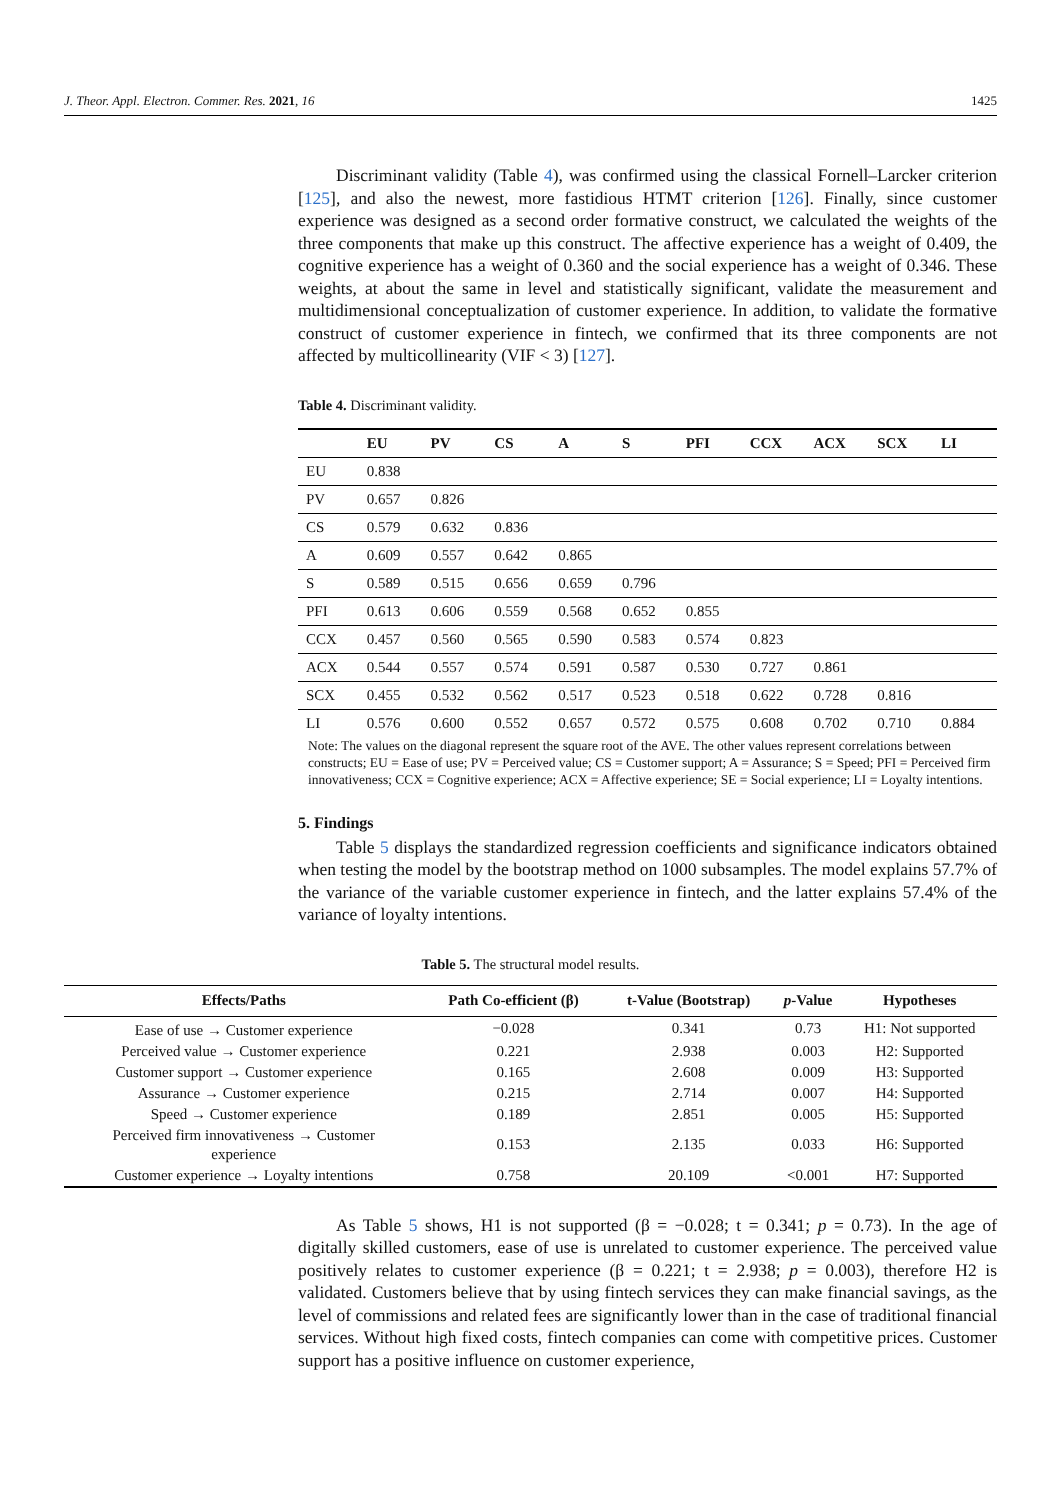J. Theor. Appl. Electron. Commer. Res. 2021, 16 1425
Discriminant validity (Table 4), was confirmed using the classical Fornell–Larcker criterion [125], and also the newest, more fastidious HTMT criterion [126]. Finally, since customer experience was designed as a second order formative construct, we calculated the weights of the three components that make up this construct. The affective experience has a weight of 0.409, the cognitive experience has a weight of 0.360 and the social experience has a weight of 0.346. These weights, at about the same in level and statistically significant, validate the measurement and multidimensional conceptualization of customer experience. In addition, to validate the formative construct of customer experience in fintech, we confirmed that its three components are not affected by multicollinearity (VIF < 3) [127].
Table 4. Discriminant validity.
| | EU | PV | CS | A | S | PFI | CCX | ACX | SCX | LI |
| --- | --- | --- | --- | --- | --- | --- | --- | --- | --- | --- |
| EU | 0.838 | | | | | | | | | |
| PV | 0.657 | 0.826 | | | | | | | | |
| CS | 0.579 | 0.632 | 0.836 | | | | | | | |
| A | 0.609 | 0.557 | 0.642 | 0.865 | | | | | | |
| S | 0.589 | 0.515 | 0.656 | 0.659 | 0.796 | | | | | |
| PFI | 0.613 | 0.606 | 0.559 | 0.568 | 0.652 | 0.855 | | | | |
| CCX | 0.457 | 0.560 | 0.565 | 0.590 | 0.583 | 0.574 | 0.823 | | | |
| ACX | 0.544 | 0.557 | 0.574 | 0.591 | 0.587 | 0.530 | 0.727 | 0.861 | | |
| SCX | 0.455 | 0.532 | 0.562 | 0.517 | 0.523 | 0.518 | 0.622 | 0.728 | 0.816 | |
| LI | 0.576 | 0.600 | 0.552 | 0.657 | 0.572 | 0.575 | 0.608 | 0.702 | 0.710 | 0.884 |
Note: The values on the diagonal represent the square root of the AVE. The other values represent correlations between constructs; EU = Ease of use; PV = Perceived value; CS = Customer support; A = Assurance; S = Speed; PFI = Perceived firm innovativeness; CCX = Cognitive experience; ACX = Affective experience; SE = Social experience; LI = Loyalty intentions.
5. Findings
Table 5 displays the standardized regression coefficients and significance indicators obtained when testing the model by the bootstrap method on 1000 subsamples. The model explains 57.7% of the variance of the variable customer experience in fintech, and the latter explains 57.4% of the variance of loyalty intentions.
Table 5. The structural model results.
| Effects/Paths | Path Co-efficient (β) | t-Value (Bootstrap) | p -Value | Hypotheses |
| --- | --- | --- | --- | --- |
| Ease of use → Customer experience | −0.028 | 0.341 | 0.73 | H1: Not supported |
| Perceived value → Customer experience | 0.221 | 2.938 | 0.003 | H2: Supported |
| Customer support → Customer experience | 0.165 | 2.608 | 0.009 | H3: Supported |
| Assurance → Customer experience | 0.215 | 2.714 | 0.007 | H4: Supported |
| Speed → Customer experience | 0.189 | 2.851 | 0.005 | H5: Supported |
| Perceived firm innovativeness → Customer experience | 0.153 | 2.135 | 0.033 | H6: Supported |
| Customer experience → Loyalty intentions | 0.758 | 20.109 | <0.001 | H7: Supported |
As Table 5 shows, H1 is not supported (β = −0.028; t = 0.341; p = 0.73). In the age of digitally skilled customers, ease of use is unrelated to customer experience. The perceived value positively relates to customer experience (β = 0.221; t = 2.938; p = 0.003), therefore H2 is validated. Customers believe that by using fintech services they can make financial savings, as the level of commissions and related fees are significantly lower than in the case of traditional financial services. Without high fixed costs, fintech companies can come with competitive prices. Customer support has a positive influence on customer experience,